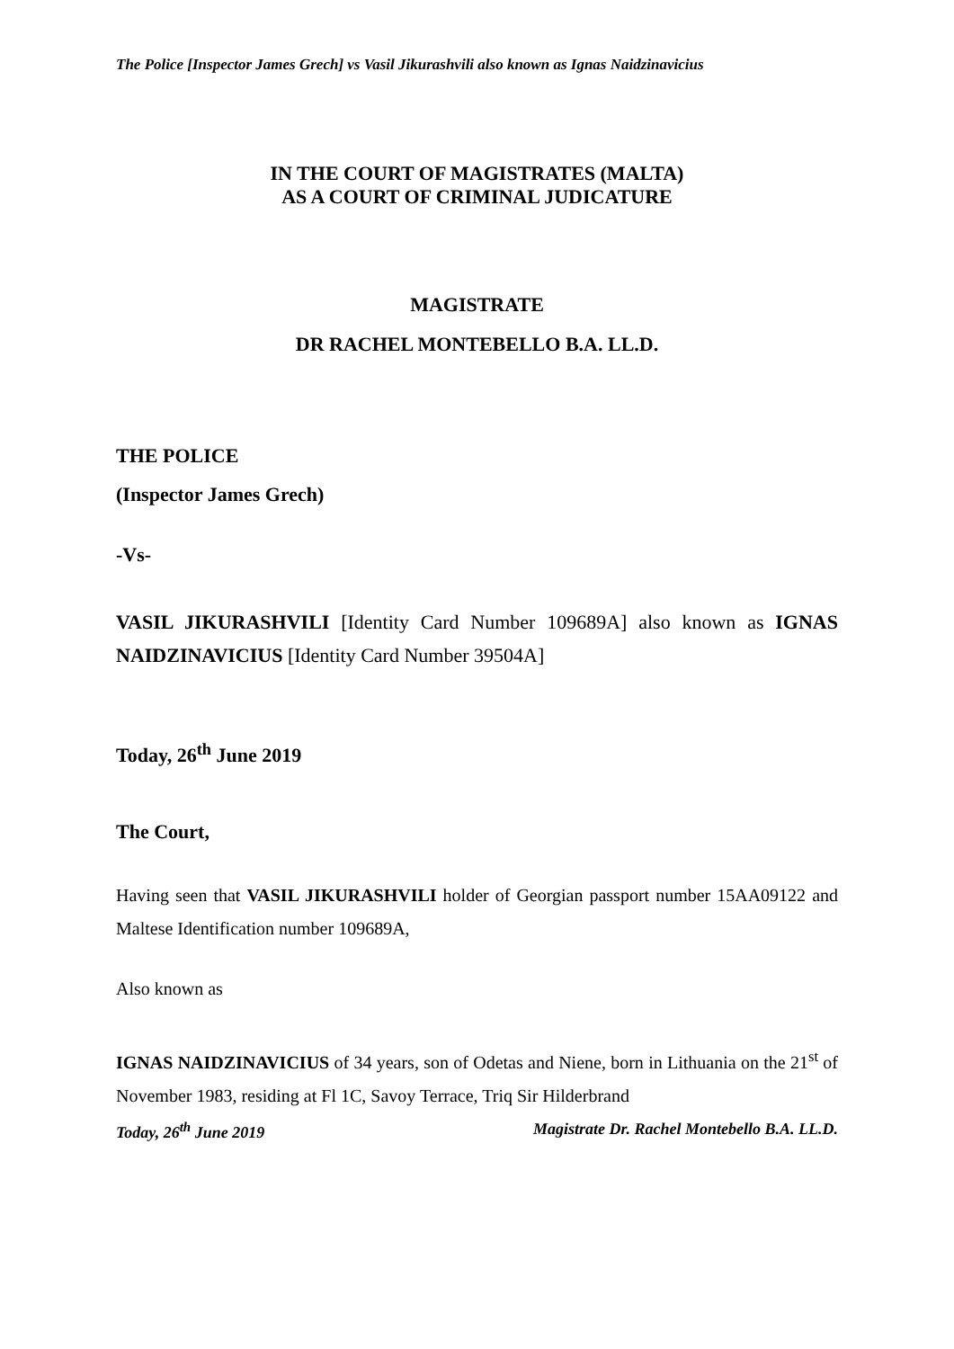The Police [Inspector James Grech] vs Vasil Jikurashvili also known as Ignas Naidzinavicius
IN THE COURT OF MAGISTRATES (MALTA)
AS A COURT OF CRIMINAL JUDICATURE
MAGISTRATE
DR RACHEL MONTEBELLO B.A. LL.D.
THE POLICE
(Inspector James Grech)
-Vs-
VASIL JIKURASHVILI [Identity Card Number 109689A] also known as IGNAS NAIDZINAVICIUS [Identity Card Number 39504A]
Today, 26<sup>th</sup> June 2019
The Court,
Having seen that VASIL JIKURASHVILI holder of Georgian passport number 15AA09122 and Maltese Identification number 109689A,
Also known as
IGNAS NAIDZINAVICIUS of 34 years, son of Odetas and Niene, born in Lithuania on the 21<sup>st</sup> of November 1983, residing at Fl 1C, Savoy Terrace, Triq Sir Hilderbrand
Today, 26<sup>th</sup> June 2019 Magistrate Dr. Rachel Montebello B.A. LL.D.